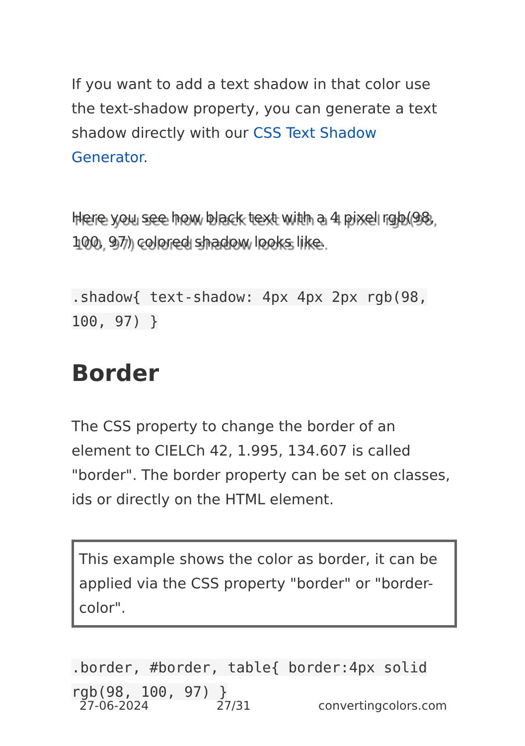If you want to add a text shadow in that color use the text-shadow property, you can generate a text shadow directly with our CSS Text Shadow Generator.
Here you see how black text with a 4 pixel rgb(98, 100, 97) colored shadow looks like.
.shadow{ text-shadow: 4px 4px 2px rgb(98, 100, 97) }
Border
The CSS property to change the border of an element to CIELCh 42, 1.995, 134.607 is called "border". The border property can be set on classes, ids or directly on the HTML element.
This example shows the color as border, it can be applied via the CSS property "border" or "border-color".
.border, #border, table{ border:4px solid rgb(98, 100, 97) }
27-06-2024 27/31 convertingcolors.com